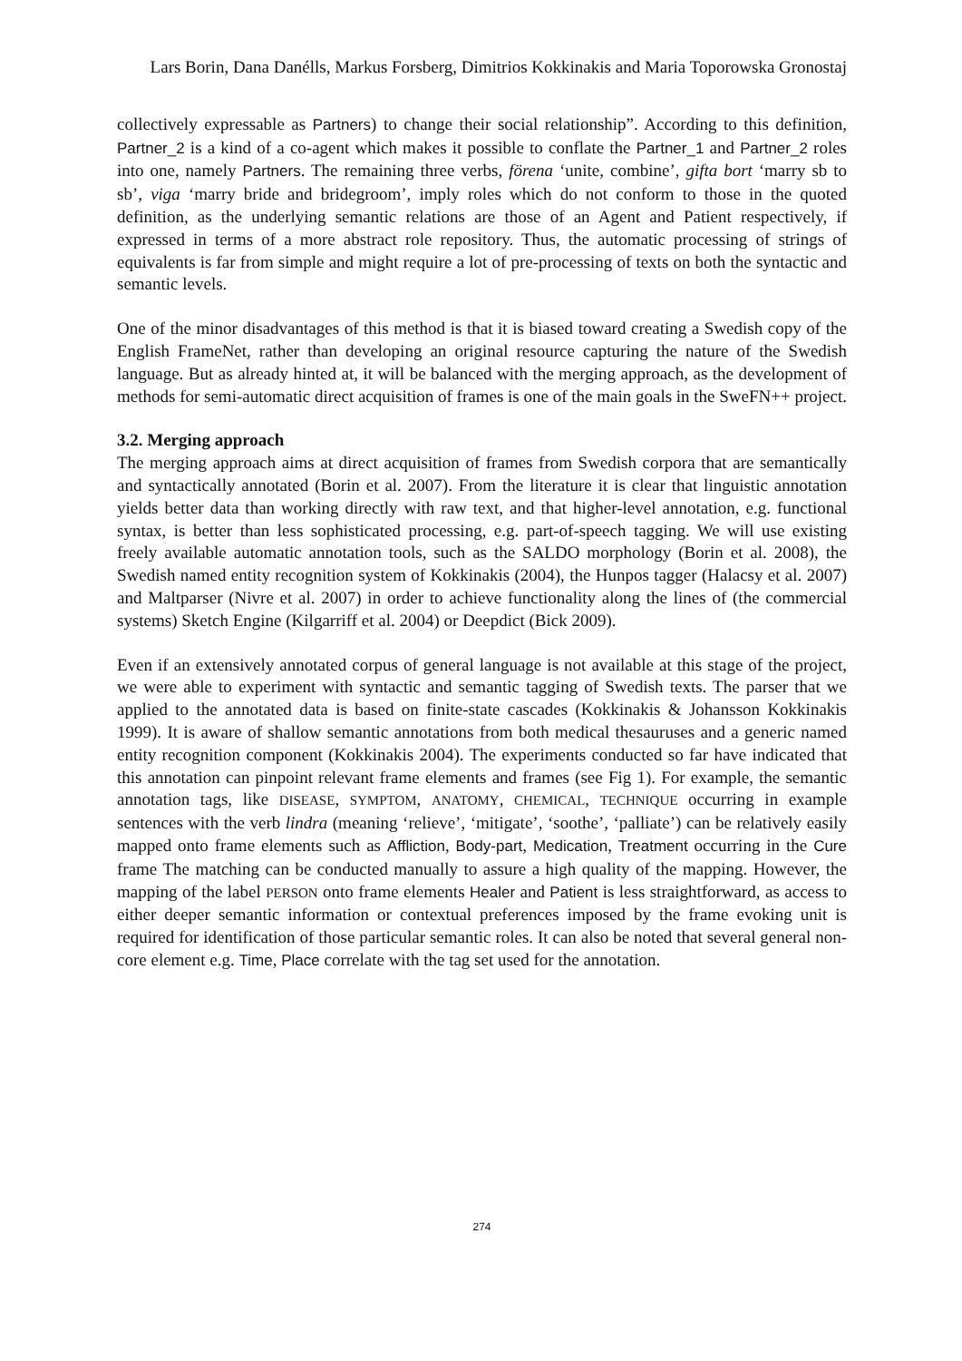Lars Borin, Dana Danélls, Markus Forsberg, Dimitrios Kokkinakis and Maria Toporowska Gronostaj
collectively expressable as Partners) to change their social relationship”. According to this definition, Partner_2 is a kind of a co-agent which makes it possible to conflate the Partner_1 and Partner_2 roles into one, namely Partners. The remaining three verbs, förena ‘unite, combine’, gifta bort ‘marry sb to sb’, viga ‘marry bride and bridegroom’, imply roles which do not conform to those in the quoted definition, as the underlying semantic relations are those of an Agent and Patient respectively, if expressed in terms of a more abstract role repository. Thus, the automatic processing of strings of equivalents is far from simple and might require a lot of pre-processing of texts on both the syntactic and semantic levels.
One of the minor disadvantages of this method is that it is biased toward creating a Swedish copy of the English FrameNet, rather than developing an original resource capturing the nature of the Swedish language. But as already hinted at, it will be balanced with the merging approach, as the development of methods for semi-automatic direct acquisition of frames is one of the main goals in the SweFN++ project.
3.2. Merging approach
The merging approach aims at direct acquisition of frames from Swedish corpora that are semantically and syntactically annotated (Borin et al. 2007). From the literature it is clear that linguistic annotation yields better data than working directly with raw text, and that higher-level annotation, e.g. functional syntax, is better than less sophisticated processing, e.g. part-of-speech tagging. We will use existing freely available automatic annotation tools, such as the SALDO morphology (Borin et al. 2008), the Swedish named entity recognition system of Kokkinakis (2004), the Hunpos tagger (Halacsy et al. 2007) and Maltparser (Nivre et al. 2007) in order to achieve functionality along the lines of (the commercial systems) Sketch Engine (Kilgarriff et al. 2004) or Deepdict (Bick 2009).
Even if an extensively annotated corpus of general language is not available at this stage of the project, we were able to experiment with syntactic and semantic tagging of Swedish texts. The parser that we applied to the annotated data is based on finite-state cascades (Kokkinakis & Johansson Kokkinakis 1999). It is aware of shallow semantic annotations from both medical thesauruses and a generic named entity recognition component (Kokkinakis 2004). The experiments conducted so far have indicated that this annotation can pinpoint relevant frame elements and frames (see Fig 1). For example, the semantic annotation tags, like DISEASE, SYMPTOM, ANATOMY, CHEMICAL, TECHNIQUE occurring in example sentences with the verb lindra (meaning ‘relieve’, ‘mitigate’, ‘soothe’, ‘palliate’) can be relatively easily mapped onto frame elements such as Affliction, Body-part, Medication, Treatment occurring in the Cure frame The matching can be conducted manually to assure a high quality of the mapping. However, the mapping of the label PERSON onto frame elements Healer and Patient is less straightforward, as access to either deeper semantic information or contextual preferences imposed by the frame evoking unit is required for identification of those particular semantic roles. It can also be noted that several general non-core element e.g. Time, Place correlate with the tag set used for the annotation.
274